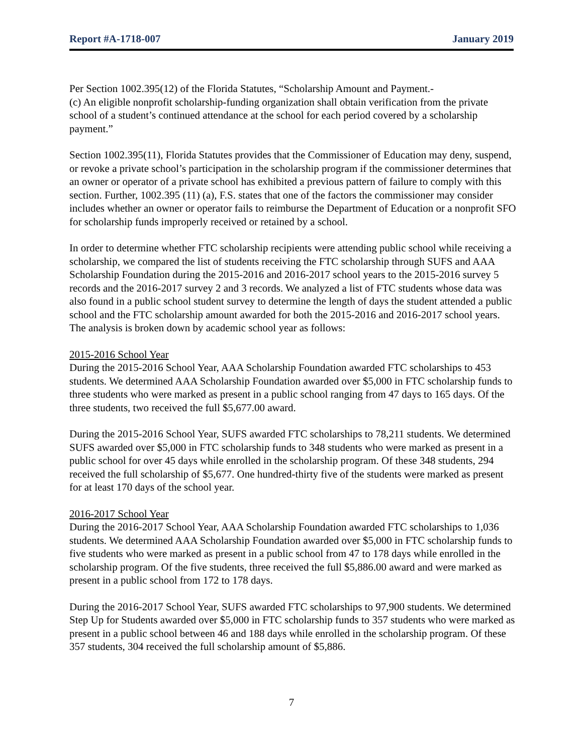Report #A-1718-007 January 2019
Per Section 1002.395(12) of the Florida Statutes, “Scholarship Amount and Payment.-
(c) An eligible nonprofit scholarship-funding organization shall obtain verification from the private school of a student’s continued attendance at the school for each period covered by a scholarship payment.”
Section 1002.395(11), Florida Statutes provides that the Commissioner of Education may deny, suspend, or revoke a private school’s participation in the scholarship program if the commissioner determines that an owner or operator of a private school has exhibited a previous pattern of failure to comply with this section. Further, 1002.395 (11) (a), F.S. states that one of the factors the commissioner may consider includes whether an owner or operator fails to reimburse the Department of Education or a nonprofit SFO for scholarship funds improperly received or retained by a school.
In order to determine whether FTC scholarship recipients were attending public school while receiving a scholarship, we compared the list of students receiving the FTC scholarship through SUFS and AAA Scholarship Foundation during the 2015-2016 and 2016-2017 school years to the 2015-2016 survey 5 records and the 2016-2017 survey 2 and 3 records. We analyzed a list of FTC students whose data was also found in a public school student survey to determine the length of days the student attended a public school and the FTC scholarship amount awarded for both the 2015-2016 and 2016-2017 school years. The analysis is broken down by academic school year as follows:
2015-2016 School Year
During the 2015-2016 School Year, AAA Scholarship Foundation awarded FTC scholarships to 453 students. We determined AAA Scholarship Foundation awarded over $5,000 in FTC scholarship funds to three students who were marked as present in a public school ranging from 47 days to 165 days. Of the three students, two received the full $5,677.00 award.
During the 2015-2016 School Year, SUFS awarded FTC scholarships to 78,211 students. We determined SUFS awarded over $5,000 in FTC scholarship funds to 348 students who were marked as present in a public school for over 45 days while enrolled in the scholarship program. Of these 348 students, 294 received the full scholarship of $5,677. One hundred-thirty five of the students were marked as present for at least 170 days of the school year.
2016-2017 School Year
During the 2016-2017 School Year, AAA Scholarship Foundation awarded FTC scholarships to 1,036 students. We determined AAA Scholarship Foundation awarded over $5,000 in FTC scholarship funds to five students who were marked as present in a public school from 47 to 178 days while enrolled in the scholarship program. Of the five students, three received the full $5,886.00 award and were marked as present in a public school from 172 to 178 days.
During the 2016-2017 School Year, SUFS awarded FTC scholarships to 97,900 students. We determined Step Up for Students awarded over $5,000 in FTC scholarship funds to 357 students who were marked as present in a public school between 46 and 188 days while enrolled in the scholarship program. Of these 357 students, 304 received the full scholarship amount of $5,886.
7